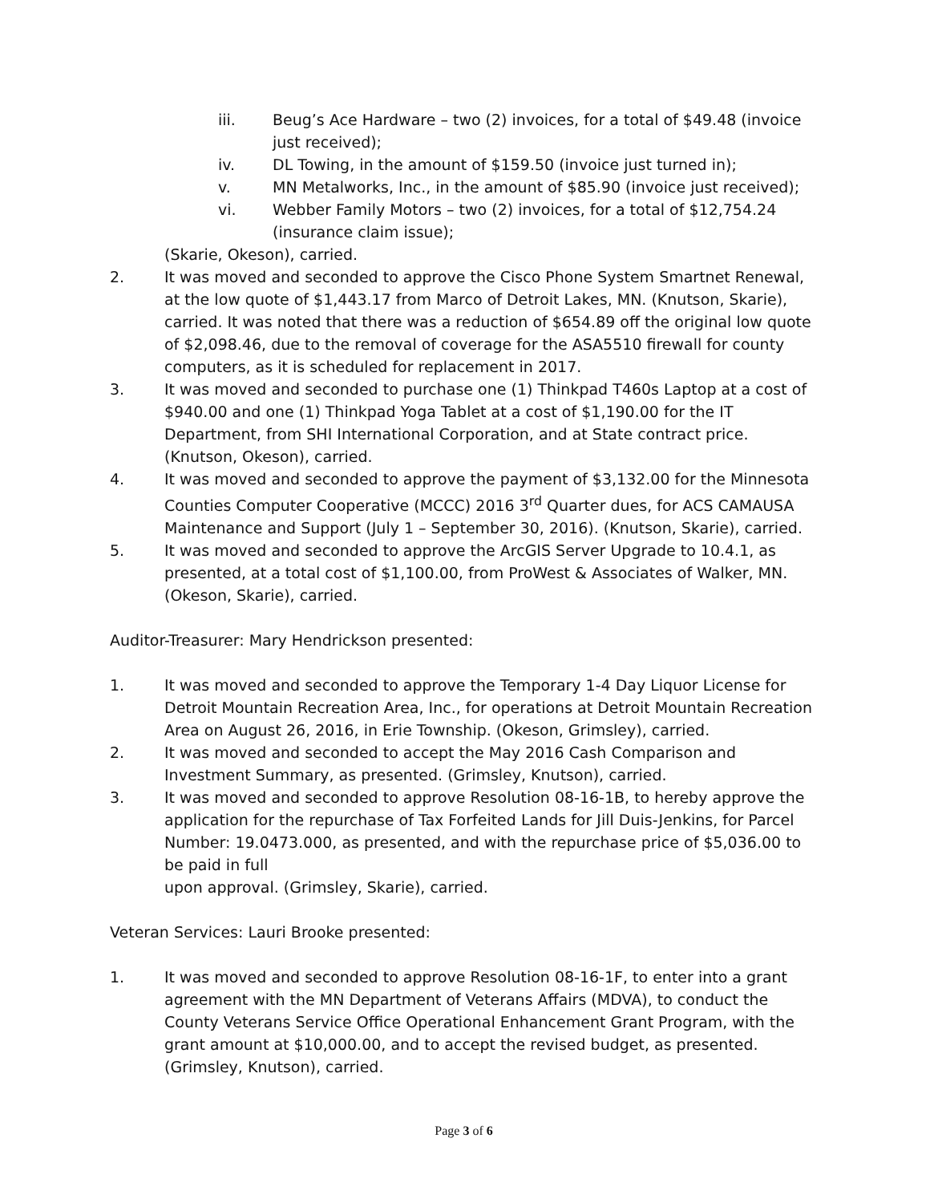iii. Beug’s Ace Hardware – two (2) invoices, for a total of $49.48 (invoice just received);
iv. DL Towing, in the amount of $159.50 (invoice just turned in);
v. MN Metalworks, Inc., in the amount of $85.90 (invoice just received);
vi. Webber Family Motors – two (2) invoices, for a total of $12,754.24 (insurance claim issue);
(Skarie, Okeson), carried.
2. It was moved and seconded to approve the Cisco Phone System Smartnet Renewal, at the low quote of $1,443.17 from Marco of Detroit Lakes, MN. (Knutson, Skarie), carried. It was noted that there was a reduction of $654.89 off the original low quote of $2,098.46, due to the removal of coverage for the ASA5510 firewall for county computers, as it is scheduled for replacement in 2017.
3. It was moved and seconded to purchase one (1) Thinkpad T460s Laptop at a cost of $940.00 and one (1) Thinkpad Yoga Tablet at a cost of $1,190.00 for the IT Department, from SHI International Corporation, and at State contract price. (Knutson, Okeson), carried.
4. It was moved and seconded to approve the payment of $3,132.00 for the Minnesota Counties Computer Cooperative (MCCC) 2016 3<sup>rd</sup> Quarter dues, for ACS CAMAUSA Maintenance and Support (July 1 – September 30, 2016). (Knutson, Skarie), carried.
5. It was moved and seconded to approve the ArcGIS Server Upgrade to 10.4.1, as presented, at a total cost of $1,100.00, from ProWest & Associates of Walker, MN. (Okeson, Skarie), carried.
Auditor-Treasurer: Mary Hendrickson presented:
1. It was moved and seconded to approve the Temporary 1-4 Day Liquor License for Detroit Mountain Recreation Area, Inc., for operations at Detroit Mountain Recreation Area on August 26, 2016, in Erie Township. (Okeson, Grimsley), carried.
2. It was moved and seconded to accept the May 2016 Cash Comparison and Investment Summary, as presented. (Grimsley, Knutson), carried.
3. It was moved and seconded to approve Resolution 08-16-1B, to hereby approve the application for the repurchase of Tax Forfeited Lands for Jill Duis-Jenkins, for Parcel Number: 19.0473.000, as presented, and with the repurchase price of $5,036.00 to be paid in full
upon approval. (Grimsley, Skarie), carried.
Veteran Services: Lauri Brooke presented:
1. It was moved and seconded to approve Resolution 08-16-1F, to enter into a grant agreement with the MN Department of Veterans Affairs (MDVA), to conduct the County Veterans Service Office Operational Enhancement Grant Program, with the grant amount at $10,000.00, and to accept the revised budget, as presented. (Grimsley, Knutson), carried.
Page 3 of 6